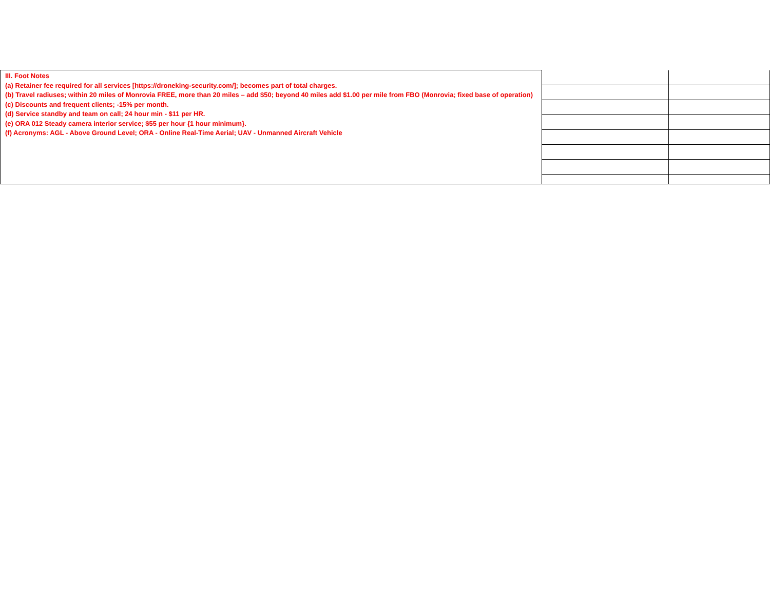| III. Foot Notes (a) Retainer fee required for all services [https://droneking-security.com/]; becomes part of total charges. (b) Travel radiuses; within 20 miles of Monrovia FREE, more than 20 miles – add $50; beyond 40 miles add $1.00 per mile from FBO (Monrovia; fixed base of operation) (c) Discounts and frequent clients; -15% per month. (d) Service standby and team on call; 24 hour min - $11 per HR. (e) ORA 012 Steady camera interior service; $55 per hour {1 hour minimum}. (f) Acronyms: AGL - Above Ground Level; ORA - Online Real-Time Aerial; UAV - Unmanned Aircraft Vehicle | | |